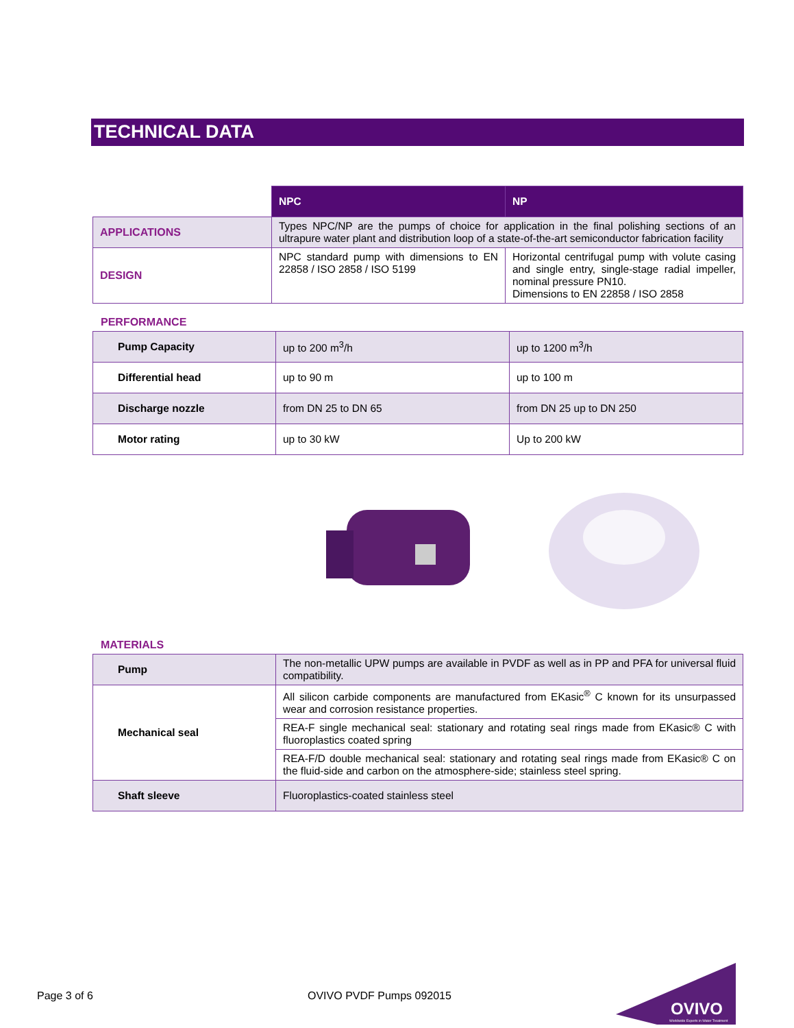TECHNICAL DATA
| | NPC | NP |
| APPLICATIONS | Types NPC/NP are the pumps of choice for application in the final polishing sections of an ultrapure water plant and distribution loop of a state-of-the-art semiconductor fabrication facility | |
| DESIGN | NPC standard pump with dimensions to EN 22858 / ISO 2858 / ISO 5199 | Horizontal centrifugal pump with volute casing and single entry, single-stage radial impeller, nominal pressure PN10. Dimensions to EN 22858 / ISO 2858 |
PERFORMANCE
| Pump Capacity | up to 200 m<sup>3</sup>/h | up to 1200 m<sup>3</sup>/h |
| Differential head | up to 90 m | up to 100 m |
| Discharge nozzle | from DN 25 to DN 65 | from DN 25 up to DN 250 |
| Motor rating | up to 30 kW | Up to 200 kW |
MATERIALS
| Pump | The non-metallic UPW pumps are available in PVDF as well as in PP and PFA for universal fluid compatibility. |
| Mechanical seal | All silicon carbide components are manufactured from EKasic<sup>®</sup> C known for its unsurpassed wear and corrosion resistance properties. |
| | REA-F single mechanical seal: stationary and rotating seal rings made from EKasic® C with fluoroplastics coated spring |
| | REA-F/D double mechanical seal: stationary and rotating seal rings made from EKasic® C on the fluid-side and carbon on the atmosphere-side; stainless steel spring. |
| Shaft sleeve | Fluoroplastics-coated stainless steel |
Page 3 of 6 OVIVO PVDF Pumps 092015
OVIVO
Worldwide Experts in Water Treatment